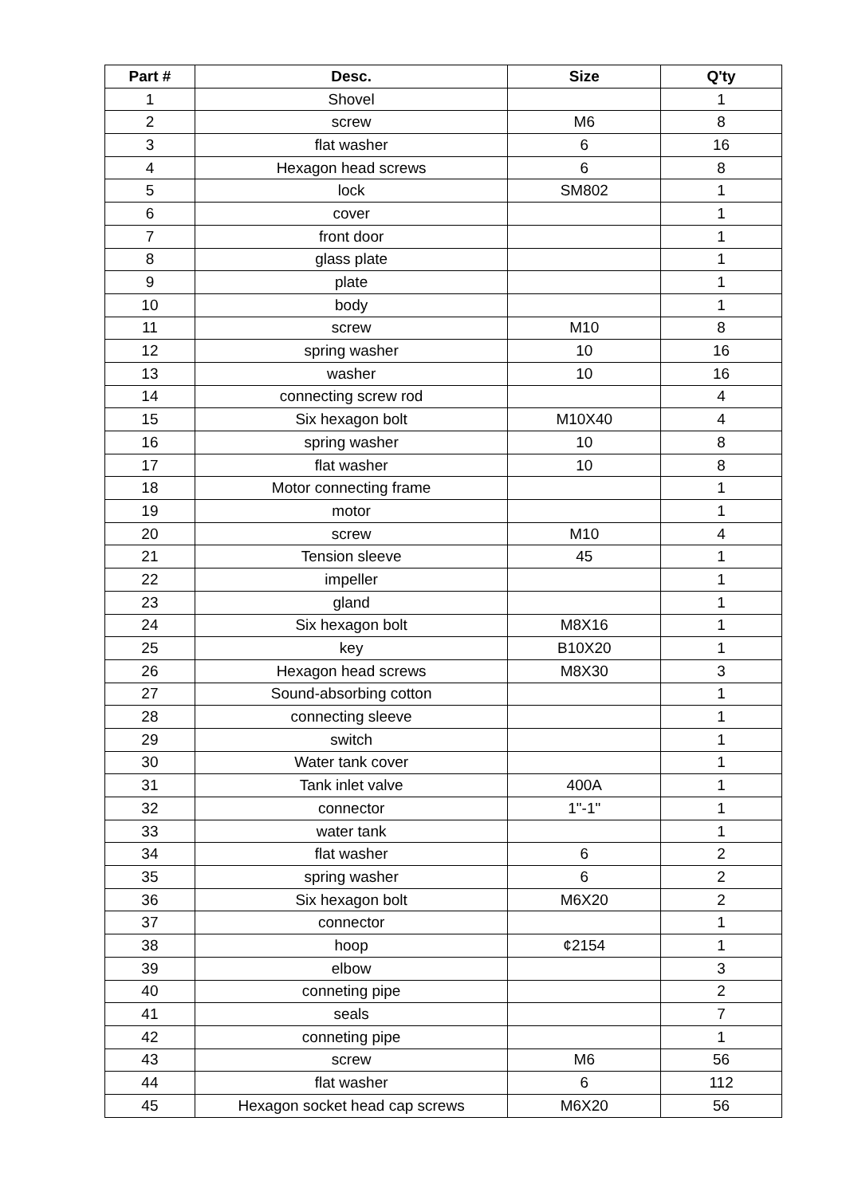| Part # | Desc. | Size | Q'ty |
| --- | --- | --- | --- |
| 1 | Shovel | | 1 |
| 2 | screw | M6 | 8 |
| 3 | flat washer | 6 | 16 |
| 4 | Hexagon head screws | 6 | 8 |
| 5 | lock | SM802 | 1 |
| 6 | cover | | 1 |
| 7 | front door | | 1 |
| 8 | glass plate | | 1 |
| 9 | plate | | 1 |
| 10 | body | | 1 |
| 11 | screw | M10 | 8 |
| 12 | spring washer | 10 | 16 |
| 13 | washer | 10 | 16 |
| 14 | connecting screw rod | | 4 |
| 15 | Six hexagon bolt | M10X40 | 4 |
| 16 | spring washer | 10 | 8 |
| 17 | flat washer | 10 | 8 |
| 18 | Motor connecting frame | | 1 |
| 19 | motor | | 1 |
| 20 | screw | M10 | 4 |
| 21 | Tension sleeve | 45 | 1 |
| 22 | impeller | | 1 |
| 23 | gland | | 1 |
| 24 | Six hexagon bolt | M8X16 | 1 |
| 25 | key | B10X20 | 1 |
| 26 | Hexagon head screws | M8X30 | 3 |
| 27 | Sound-absorbing cotton | | 1 |
| 28 | connecting sleeve | | 1 |
| 29 | switch | | 1 |
| 30 | Water tank cover | | 1 |
| 31 | Tank inlet valve | 400A | 1 |
| 32 | connector | 1"-1" | 1 |
| 33 | water tank | | 1 |
| 34 | flat washer | 6 | 2 |
| 35 | spring washer | 6 | 2 |
| 36 | Six hexagon bolt | M6X20 | 2 |
| 37 | connector | | 1 |
| 38 | hoop | ¢2154 | 1 |
| 39 | elbow | | 3 |
| 40 | conneting pipe | | 2 |
| 41 | seals | | 7 |
| 42 | conneting pipe | | 1 |
| 43 | screw | M6 | 56 |
| 44 | flat washer | 6 | 112 |
| 45 | Hexagon socket head cap screws | M6X20 | 56 |